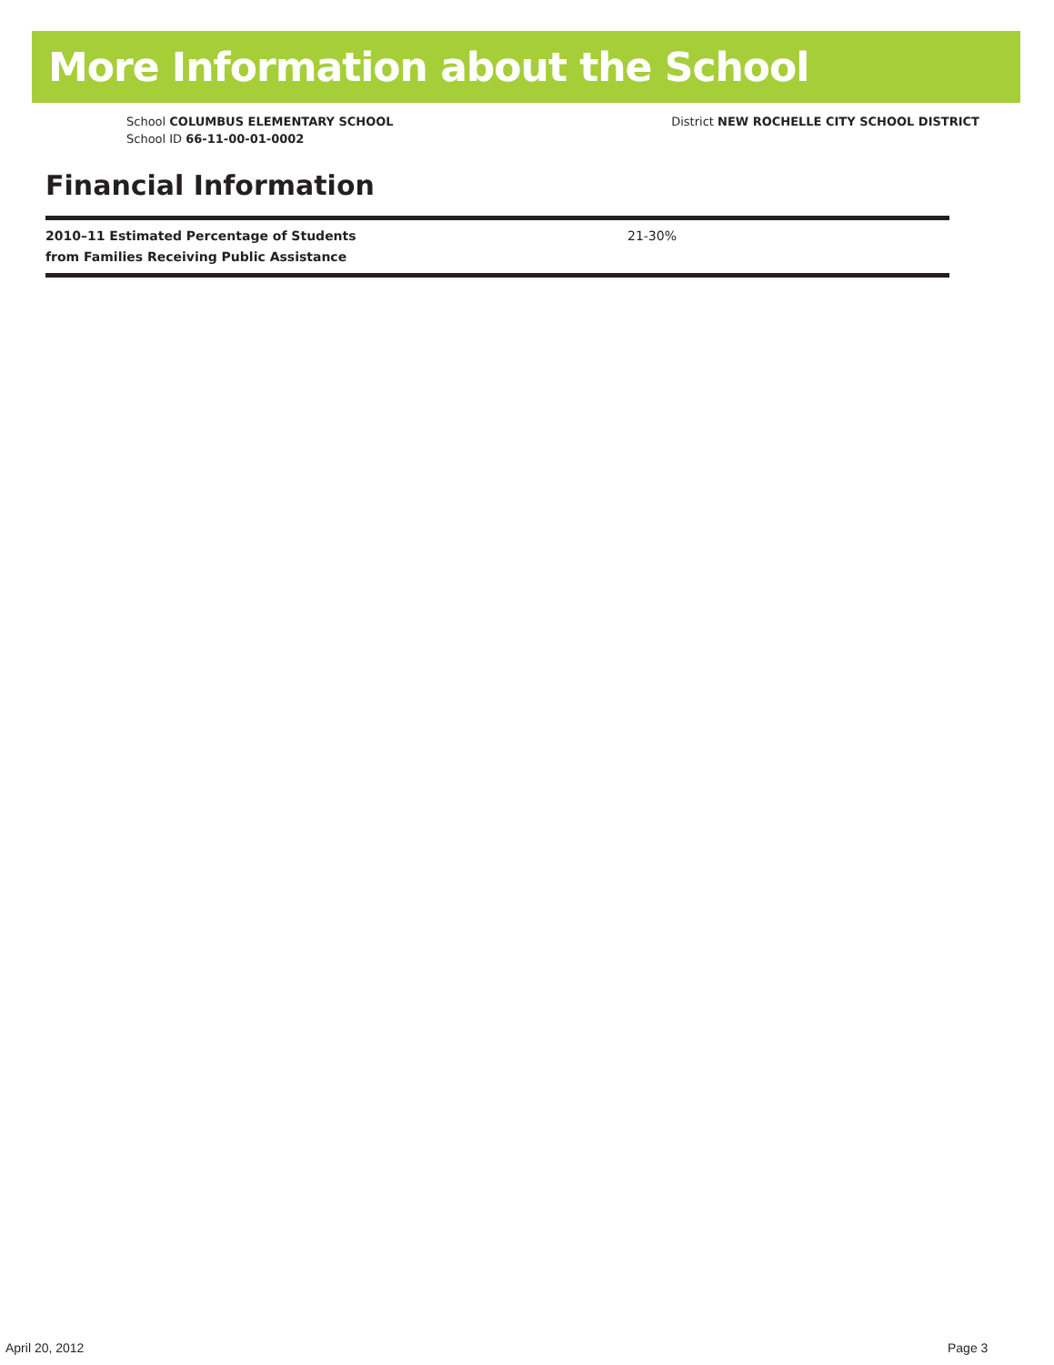More Information about the School
School COLUMBUS ELEMENTARY SCHOOL
School ID 66-11-00-01-0002
District NEW ROCHELLE CITY SCHOOL DISTRICT
Financial Information
| 2010–11 Estimated Percentage of Students from Families Receiving Public Assistance | 21-30% |
April 20, 2012 Page 3